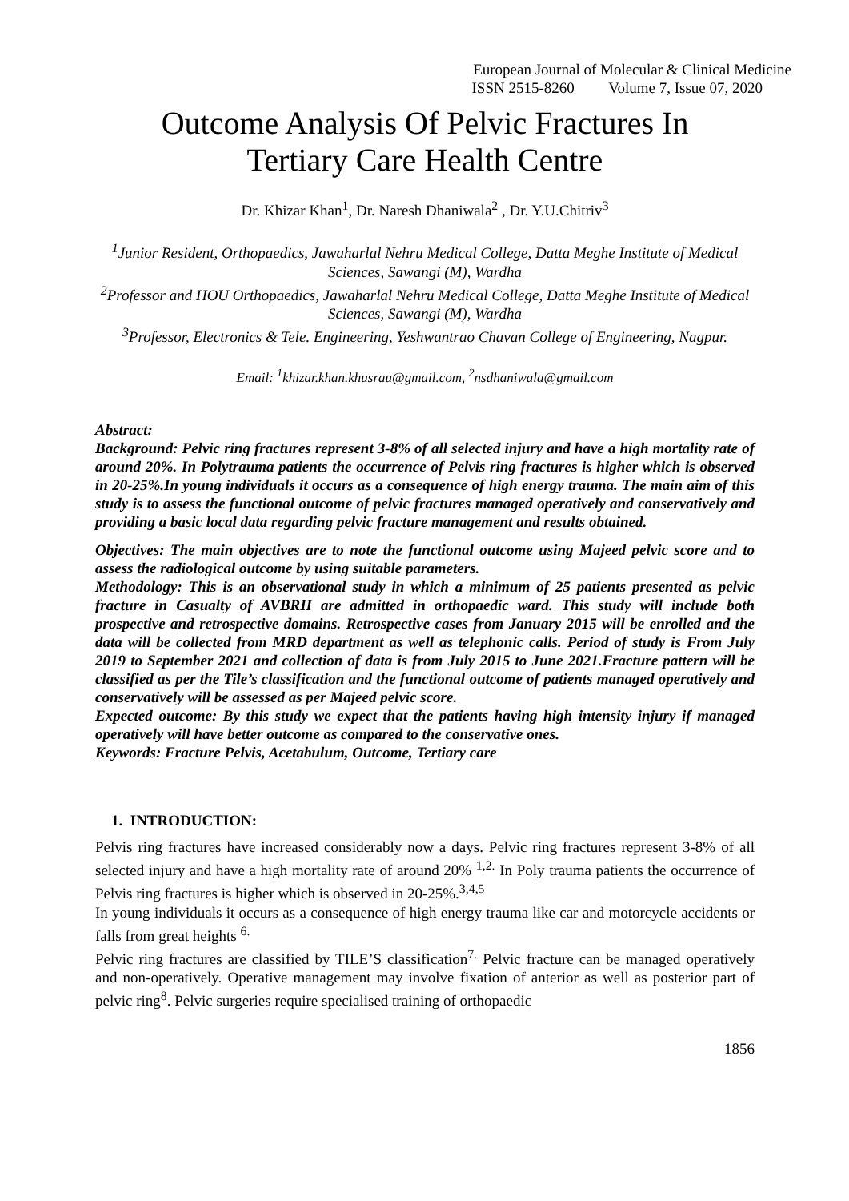European Journal of Molecular & Clinical Medicine
ISSN 2515-8260 Volume 7, Issue 07, 2020
Outcome Analysis Of Pelvic Fractures In
Tertiary Care Health Centre
Dr. Khizar Khan<sup>1</sup>, Dr. Naresh Dhaniwala<sup>2</sup> , Dr. Y.U.Chitriv<sup>3</sup>
<sup>1</sup> Junior Resident, Orthopaedics, Jawaharlal Nehru Medical College, Datta Meghe Institute of Medical Sciences, Sawangi (M), Wardha
<sup>2</sup> Professor and HOU Orthopaedics, Jawaharlal Nehru Medical College, Datta Meghe Institute of Medical Sciences, Sawangi (M), Wardha
<sup>3</sup> Professor, Electronics & Tele. Engineering, Yeshwantrao Chavan College of Engineering, Nagpur.
Email: <sup>1</sup>khizar.khan.khusrau@gmail.com, <sup>2</sup>nsdhaniwala@gmail.com
Abstract:
Background: Pelvic ring fractures represent 3-8% of all selected injury and have a high mortality rate of around 20%. In Polytrauma patients the occurrence of Pelvis ring fractures is higher which is observed in 20-25%.In young individuals it occurs as a consequence of high energy trauma. The main aim of this study is to assess the functional outcome of pelvic fractures managed operatively and conservatively and providing a basic local data regarding pelvic fracture management and results obtained.
Objectives: The main objectives are to note the functional outcome using Majeed pelvic score and to assess the radiological outcome by using suitable parameters.
Methodology: This is an observational study in which a minimum of 25 patients presented as pelvic fracture in Casualty of AVBRH are admitted in orthopaedic ward. This study will include both prospective and retrospective domains. Retrospective cases from January 2015 will be enrolled and the data will be collected from MRD department as well as telephonic calls. Period of study is From July 2019 to September 2021 and collection of data is from July 2015 to June 2021.Fracture pattern will be classified as per the Tile’s classification and the functional outcome of patients managed operatively and conservatively will be assessed as per Majeed pelvic score.
Expected outcome: By this study we expect that the patients having high intensity injury if managed operatively will have better outcome as compared to the conservative ones.
Keywords: Fracture Pelvis, Acetabulum, Outcome, Tertiary care
1. INTRODUCTION:
Pelvis ring fractures have increased considerably now a days. Pelvic ring fractures represent 3-8% of all selected injury and have a high mortality rate of around 20% <sup>1,2.</sup> In Poly trauma patients the occurrence of Pelvis ring fractures is higher which is observed in 20-25%.<sup>3,4,5</sup>
In young individuals it occurs as a consequence of high energy trauma like car and motorcycle accidents or falls from great heights <sup>6.</sup>
Pelvic ring fractures are classified by TILE’S classification<sup>7.</sup> Pelvic fracture can be managed operatively and non-operatively. Operative management may involve fixation of anterior as well as posterior part of pelvic ring<sup>8</sup>. Pelvic surgeries require specialised training of orthopaedic
1856